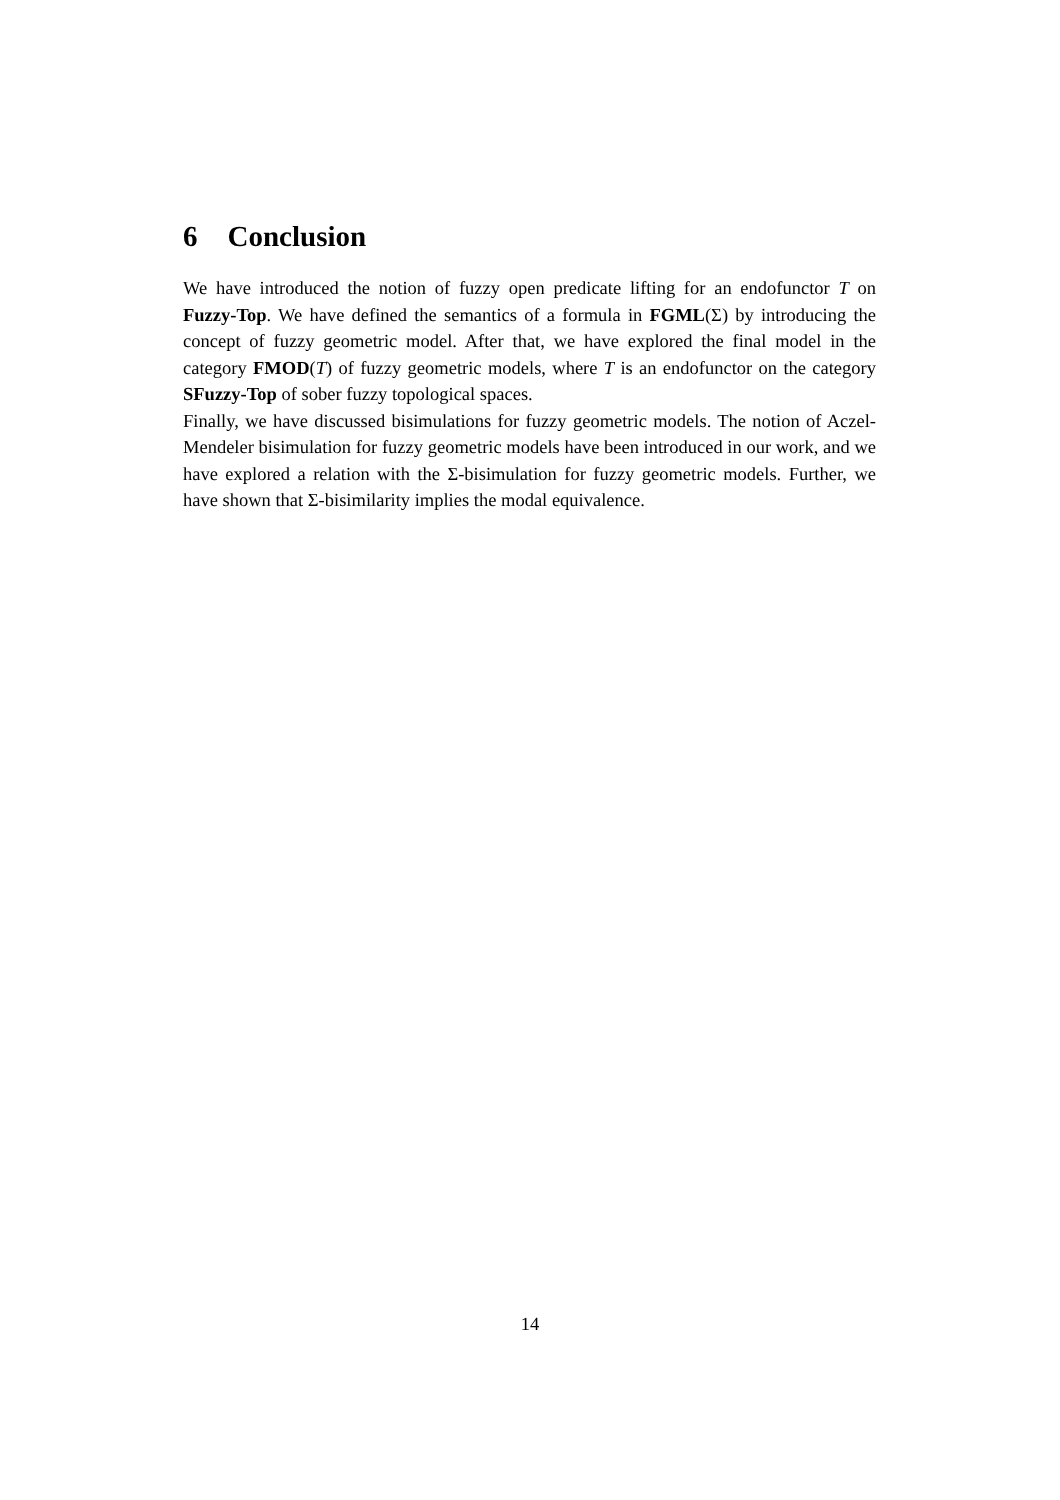6 Conclusion
We have introduced the notion of fuzzy open predicate lifting for an endofunctor T on Fuzzy-Top. We have defined the semantics of a formula in FGML(Σ) by introducing the concept of fuzzy geometric model. After that, we have explored the final model in the category FMOD(T) of fuzzy geometric models, where T is an endofunctor on the category SFuzzy-Top of sober fuzzy topological spaces.
Finally, we have discussed bisimulations for fuzzy geometric models. The notion of Aczel-Mendeler bisimulation for fuzzy geometric models have been introduced in our work, and we have explored a relation with the Σ-bisimulation for fuzzy geometric models. Further, we have shown that Σ-bisimilarity implies the modal equivalence.
14